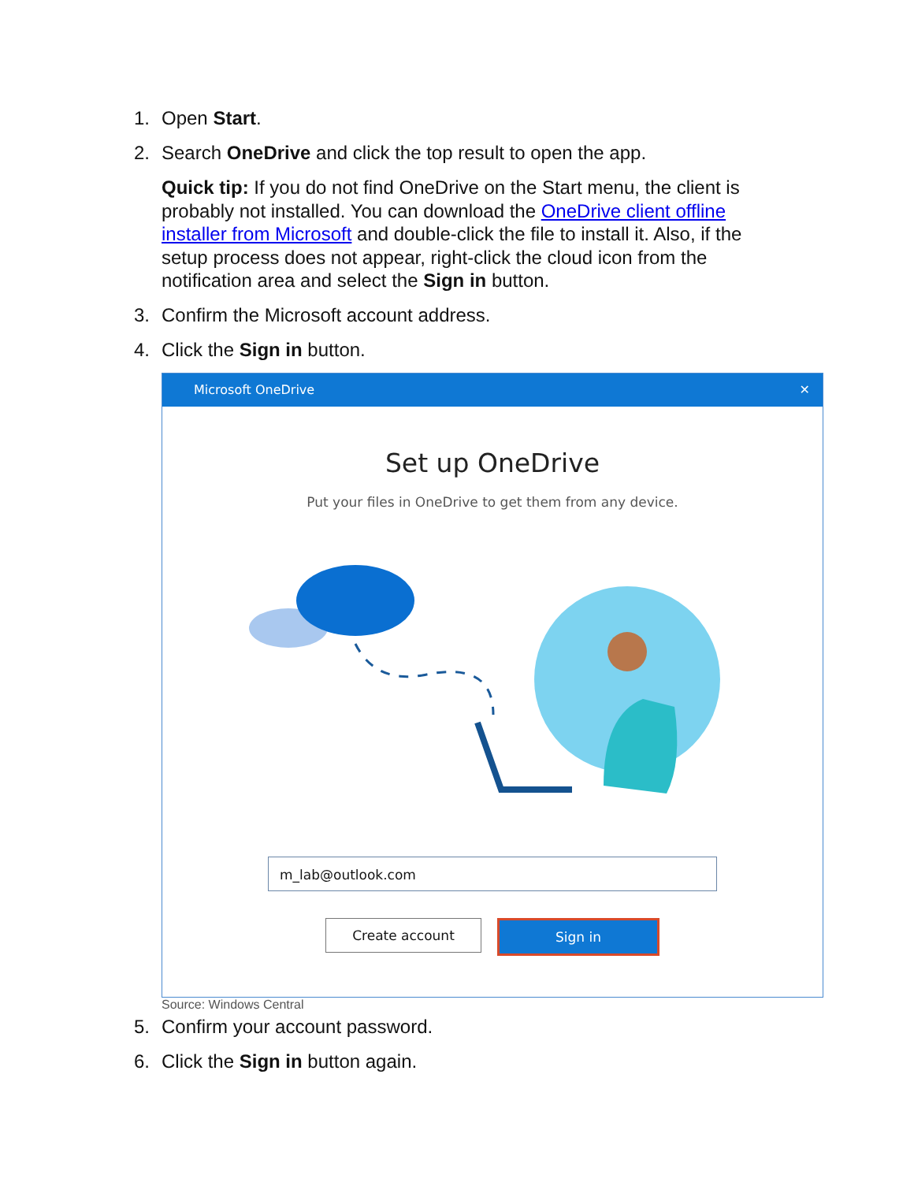1. Open Start.
2. Search OneDrive and click the top result to open the app.
Quick tip: If you do not find OneDrive on the Start menu, the client is probably not installed. You can download the OneDrive client offline installer from Microsoft and double-click the file to install it. Also, if the setup process does not appear, right-click the cloud icon from the notification area and select the Sign in button.
3. Confirm the Microsoft account address.
4. Click the Sign in button.
Microsoft OneDrive ✕
Set up OneDrive
Put your files in OneDrive to get them from any device.
m_lab@outlook.com
Create account Sign in
Source: Windows Central
5. Confirm your account password.
6. Click the Sign in button again.